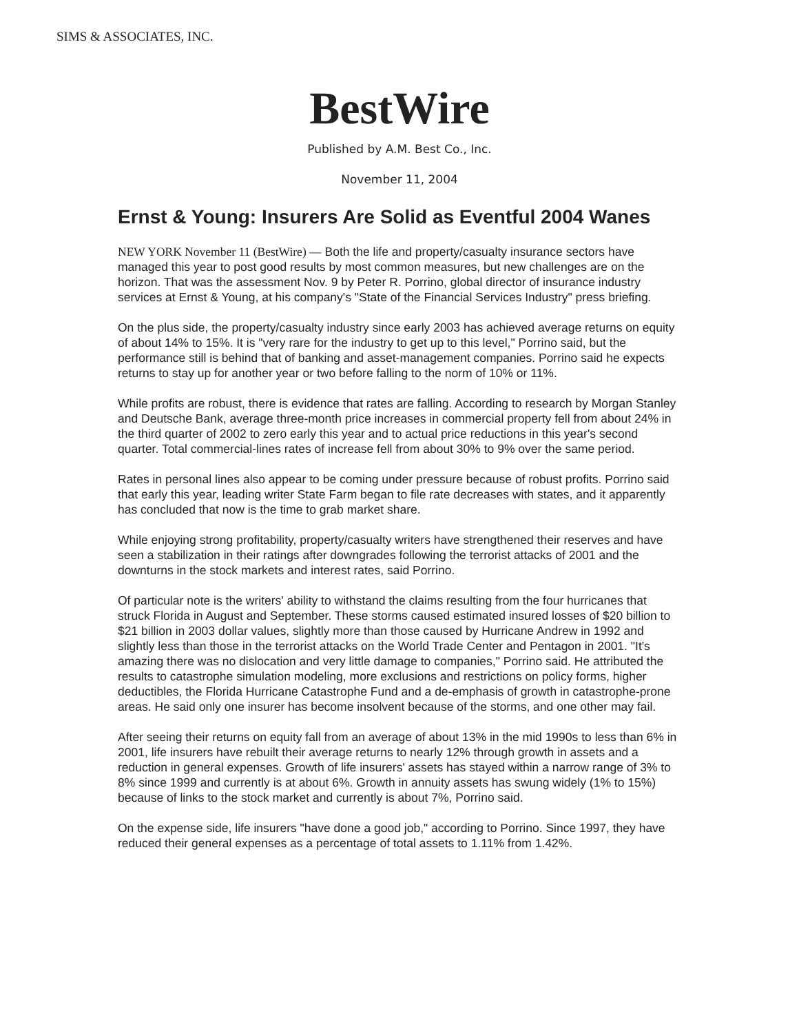SIMS & ASSOCIATES, INC.
BestWire
Published by A.M. Best Co., Inc.
November 11, 2004
Ernst & Young: Insurers Are Solid as Eventful 2004 Wanes
NEW YORK November 11 (BestWire) — Both the life and property/casualty insurance sectors have managed this year to post good results by most common measures, but new challenges are on the horizon. That was the assessment Nov. 9 by Peter R. Porrino, global director of insurance industry services at Ernst & Young, at his company's "State of the Financial Services Industry" press briefing.
On the plus side, the property/casualty industry since early 2003 has achieved average returns on equity of about 14% to 15%. It is "very rare for the industry to get up to this level," Porrino said, but the performance still is behind that of banking and asset-management companies. Porrino said he expects returns to stay up for another year or two before falling to the norm of 10% or 11%.
While profits are robust, there is evidence that rates are falling. According to research by Morgan Stanley and Deutsche Bank, average three-month price increases in commercial property fell from about 24% in the third quarter of 2002 to zero early this year and to actual price reductions in this year's second quarter. Total commercial-lines rates of increase fell from about 30% to 9% over the same period.
Rates in personal lines also appear to be coming under pressure because of robust profits. Porrino said that early this year, leading writer State Farm began to file rate decreases with states, and it apparently has concluded that now is the time to grab market share.
While enjoying strong profitability, property/casualty writers have strengthened their reserves and have seen a stabilization in their ratings after downgrades following the terrorist attacks of 2001 and the downturns in the stock markets and interest rates, said Porrino.
Of particular note is the writers' ability to withstand the claims resulting from the four hurricanes that struck Florida in August and September. These storms caused estimated insured losses of $20 billion to $21 billion in 2003 dollar values, slightly more than those caused by Hurricane Andrew in 1992 and slightly less than those in the terrorist attacks on the World Trade Center and Pentagon in 2001. "It's amazing there was no dislocation and very little damage to companies," Porrino said. He attributed the results to catastrophe simulation modeling, more exclusions and restrictions on policy forms, higher deductibles, the Florida Hurricane Catastrophe Fund and a de-emphasis of growth in catastrophe-prone areas. He said only one insurer has become insolvent because of the storms, and one other may fail.
After seeing their returns on equity fall from an average of about 13% in the mid 1990s to less than 6% in 2001, life insurers have rebuilt their average returns to nearly 12% through growth in assets and a reduction in general expenses. Growth of life insurers' assets has stayed within a narrow range of 3% to 8% since 1999 and currently is at about 6%. Growth in annuity assets has swung widely (1% to 15%) because of links to the stock market and currently is about 7%, Porrino said.
On the expense side, life insurers "have done a good job," according to Porrino. Since 1997, they have reduced their general expenses as a percentage of total assets to 1.11% from 1.42%.